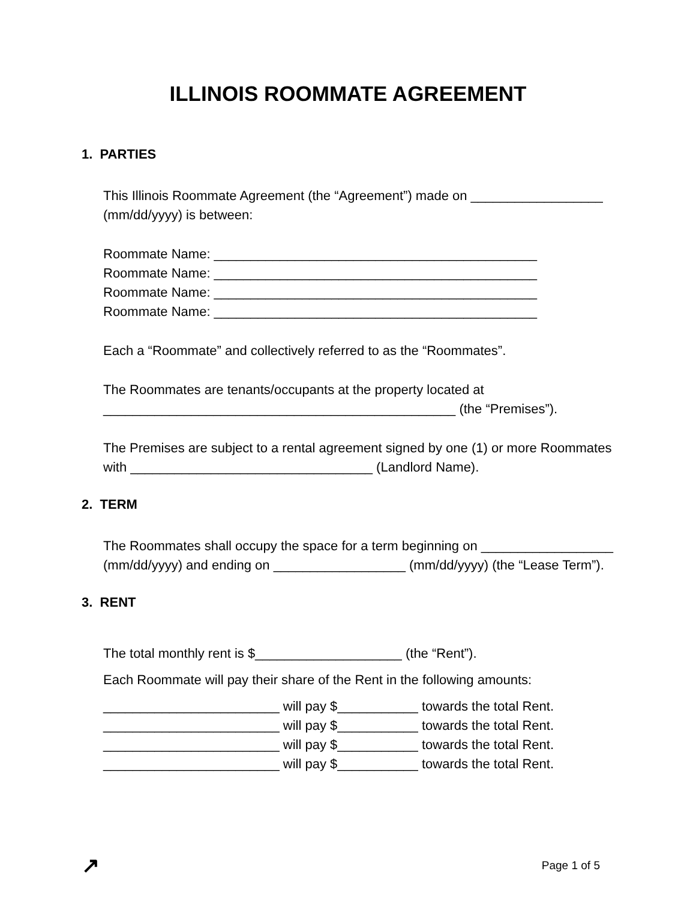ILLINOIS ROOMMATE AGREEMENT
1. PARTIES
This Illinois Roommate Agreement (the “Agreement”) made on __________________ (mm/dd/yyyy) is between:
Roommate Name: ____________________________________________
Roommate Name: ____________________________________________
Roommate Name: ____________________________________________
Roommate Name: ____________________________________________
Each a “Roommate” and collectively referred to as the “Roommates”.
The Roommates are tenants/occupants at the property located at ________________________________________________ (the “Premises”).
The Premises are subject to a rental agreement signed by one (1) or more Roommates with _________________________________ (Landlord Name).
2. TERM
The Roommates shall occupy the space for a term beginning on __________________ (mm/dd/yyyy) and ending on __________________ (mm/dd/yyyy) (the “Lease Term”).
3. RENT
The total monthly rent is $____________________ (the “Rent”).
Each Roommate will pay their share of the Rent in the following amounts:
________________________ will pay $___________ towards the total Rent.
________________________ will pay $___________ towards the total Rent.
________________________ will pay $___________ towards the total Rent.
________________________ will pay $___________ towards the total Rent.
↗ Page 1 of 5